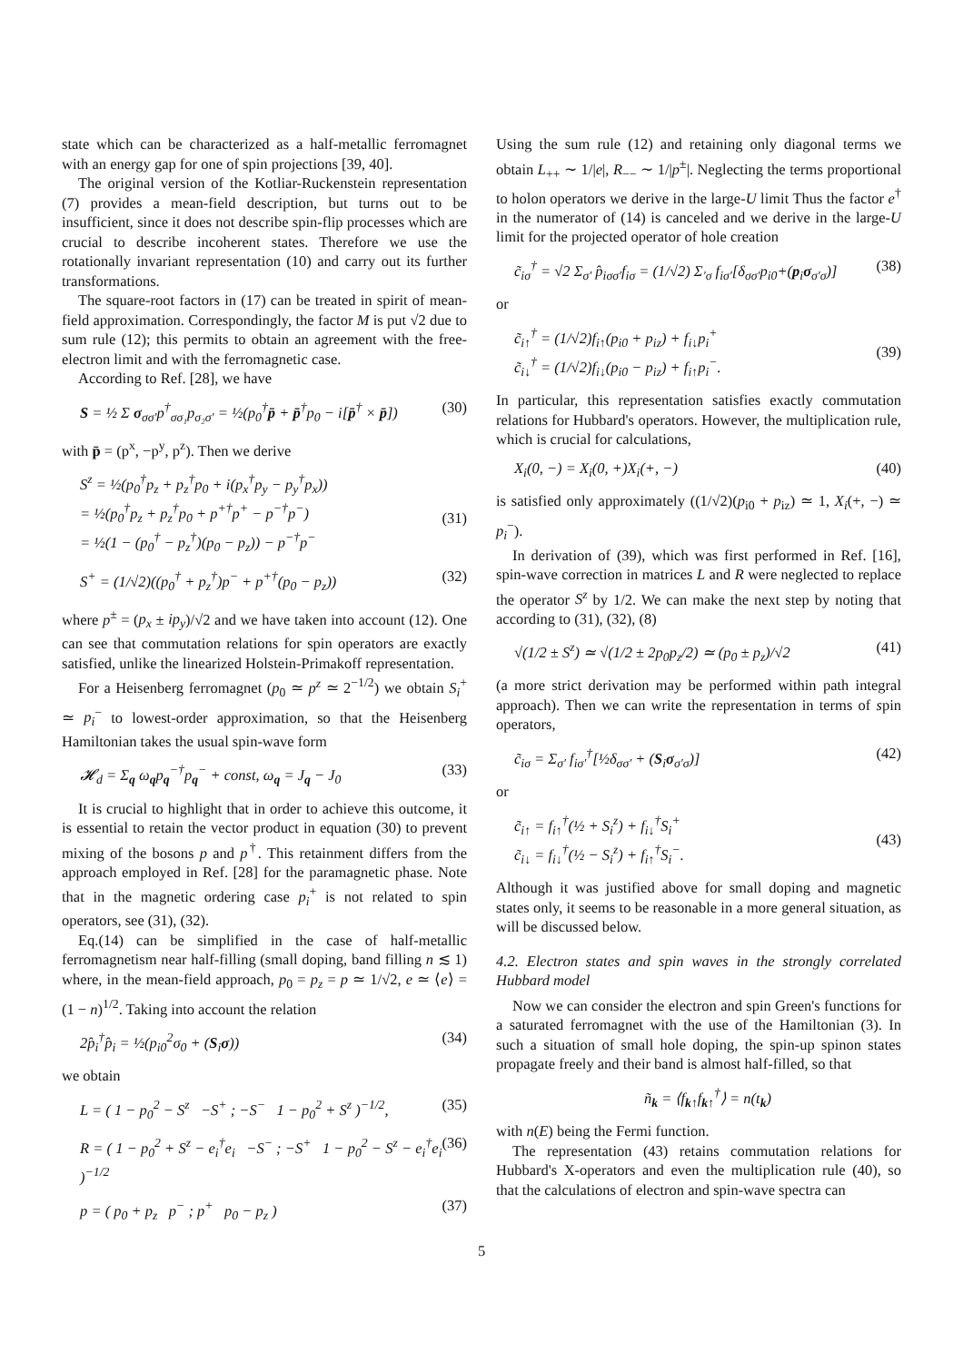state which can be characterized as a half-metallic ferromagnet with an energy gap for one of spin projections [39, 40].
The original version of the Kotliar-Ruckenstein representation (7) provides a mean-field description, but turns out to be insufficient, since it does not describe spin-flip processes which are crucial to describe incoherent states. Therefore we use the rotationally invariant representation (10) and carry out its further transformations.
The square-root factors in (17) can be treated in spirit of mean-field approximation. Correspondingly, the factor M is put √2 due to sum rule (12); this permits to obtain an agreement with the free-electron limit and with the ferromagnetic case.
According to Ref. [28], we have
S = ½ Σ σ<sub>σσ′</sub>p<sup>†</sup><sub>σσ₁</sub>p<sub>σ₂σ′</sub> = ½(p<sub>0</sub><sup>†</sup>p̄ + p̄<sup>†</sup>p<sub>0</sub> − i[p̄<sup>†</sup> × p̄]) (30)
with p̄ = (p<sup>x</sup>, −p<sup>y</sup>, p<sup>z</sup>). Then we derive
S<sup>z</sup> = ½(p<sub>0</sub><sup>†</sup>p<sub>z</sub> + p<sub>z</sub><sup>†</sup>p<sub>0</sub> + i(p<sub>x</sub><sup>†</sup>p<sub>y</sub> − p<sub>y</sub><sup>†</sup>p<sub>x</sub>))
= ½(p<sub>0</sub><sup>†</sup>p<sub>z</sub> + p<sub>z</sub><sup>†</sup>p<sub>0</sub> + p<sup>+†</sup>p<sup>+</sup> − p<sup>−†</sup>p<sup>−</sup>)
= ½(1 − (p<sub>0</sub><sup>†</sup> − p<sub>z</sub><sup>†</sup>)(p<sub>0</sub> − p<sub>z</sub>)) − p<sup>−†</sup>p<sup>−</sup>
(31)
S<sup>+</sup> = (1/√2)((p<sub>0</sub><sup>†</sup> + p<sub>z</sub><sup>†</sup>)p<sup>−</sup> + p<sup>+†</sup>(p<sub>0</sub> − p<sub>z</sub>)) (32)
where p<sup>±</sup> = (p<sub>x</sub> ± ip<sub>y</sub>)/√2 and we have taken into account (12). One can see that commutation relations for spin operators are exactly satisfied, unlike the linearized Holstein-Primakoff representation.
For a Heisenberg ferromagnet (p<sub>0</sub> ≃ p<sup>z</sup> ≃ 2<sup>−1/2</sup>) we obtain S<sub>i</sub><sup>+</sup> ≃ p<sub>i</sub><sup>−</sup> to lowest-order approximation, so that the Heisenberg Hamiltonian takes the usual spin-wave form
𝓗<sub>d</sub> = Σ<sub>q</sub> ω<sub>q</sub>p<sub>q</sub><sup>−†</sup>p<sub>q</sub><sup>−</sup> + const, ω<sub>q</sub> = J<sub>q</sub> − J<sub>0</sub> (33)
It is crucial to highlight that in order to achieve this outcome, it is essential to retain the vector product in equation (30) to prevent mixing of the bosons p and p<sup>†</sup>. This retainment differs from the approach employed in Ref. [28] for the paramagnetic phase. Note that in the magnetic ordering case p<sub>i</sub><sup>+</sup> is not related to spin operators, see (31), (32).
Eq.(14) can be simplified in the case of half-metallic ferromagnetism near half-filling (small doping, band filling n ≲ 1) where, in the mean-field approach, p<sub>0</sub> = p<sub>z</sub> = p ≃ 1/√2, e ≃ ⟨e⟩ = (1 − n)<sup>1/2</sup>. Taking into account the relation
2p̂<sub>i</sub><sup>†</sup>p̂<sub>i</sub> = ½(p<sub>i0</sub><sup>2</sup>σ<sub>0</sub> + (S<sub>i</sub>σ)) (34)
we obtain
L = ( 1 − p<sub>0</sub><sup>2</sup> − S<sup>z</sup> −S<sup>+</sup> ; −S<sup>−</sup> 1 − p<sub>0</sub><sup>2</sup> + S<sup>z</sup> )<sup>−1/2</sup>, (35)
R = ( 1 − p<sub>0</sub><sup>2</sup> + S<sup>z</sup> − e<sub>i</sub><sup>†</sup>e<sub>i</sub> −S<sup>−</sup> ; −S<sup>+</sup> 1 − p<sub>0</sub><sup>2</sup> − S<sup>z</sup> − e<sub>i</sub><sup>†</sup>e<sub>i</sub> )<sup>−1/2</sup> (36)
p = ( p<sub>0</sub> + p<sub>z</sub> p<sup>−</sup> ; p<sup>+</sup> p<sub>0</sub> − p<sub>z</sub> ) (37)
Using the sum rule (12) and retaining only diagonal terms we obtain L<sub>++</sub> ∼ 1/|e|, R<sub>−−</sub> ∼ 1/|p<sup>±</sup>|. Neglecting the terms proportional to holon operators we derive in the large-U limit Thus the factor e<sup>†</sup> in the numerator of (14) is canceled and we derive in the large-U limit for the projected operator of hole creation
c̃<sub>iσ</sub><sup>†</sup> = √2 Σ<sub>σ′</sub> p̂<sub>iσσ′</sub>f<sub>iσ</sub> = (1/√2) Σ<sub>′σ</sub> f<sub>iσ′</sub>[δ<sub>σσ′</sub>p<sub>i0</sub>+(p<sub>i</sub>σ<sub>σ′σ</sub>)] (38)
or
c̃<sub>i↑</sub><sup>†</sup> = (1/√2)f<sub>i↑</sub>(p<sub>i0</sub> + p<sub>iz</sub>) + f<sub>i↓</sub>p<sub>i</sub><sup>+</sup>
c̃<sub>i↓</sub><sup>†</sup> = (1/√2)f<sub>i↓</sub>(p<sub>i0</sub> − p<sub>iz</sub>) + f<sub>i↑</sub>p<sub>i</sub><sup>−</sup>.
(39)
In particular, this representation satisfies exactly commutation relations for Hubbard's operators. However, the multiplication rule, which is crucial for calculations,
X<sub>i</sub>(0, −) = X<sub>i</sub>(0, +)X<sub>i</sub>(+, −) (40)
is satisfied only approximately ((1/√2)(p<sub>i0</sub> + p<sub>iz</sub>) ≃ 1, X<sub>i</sub>(+, −) ≃ p<sub>i</sub><sup>−</sup>).
In derivation of (39), which was first performed in Ref. [16], spin-wave correction in matrices L and R were neglected to replace the operator S<sup>z</sup> by 1/2. We can make the next step by noting that according to (31), (32), (8)
√(1/2 ± S<sup>z</sup>) ≃ √(1/2 ± 2p<sub>0</sub>p<sub>z</sub>/2) ≃ (p<sub>0</sub> ± p<sub>z</sub>)/√2 (41)
(a more strict derivation may be performed within path integral approach). Then we can write the representation in terms of spin operators,
c̃<sub>iσ</sub> = Σ<sub>σ′</sub> f<sub>iσ′</sub><sup>†</sup>[½δ<sub>σσ′</sub> + (S<sub>i</sub>σ<sub>σ′σ</sub>)] (42)
or
c̃<sub>i↑</sub> = f<sub>i↑</sub><sup>†</sup>(½ + S<sub>i</sub><sup>z</sup>) + f<sub>i↓</sub><sup>†</sup>S<sub>i</sub><sup>+</sup>
c̃<sub>i↓</sub> = f<sub>i↓</sub><sup>†</sup>(½ − S<sub>i</sub><sup>z</sup>) + f<sub>i↑</sub><sup>†</sup>S<sub>i</sub><sup>−</sup>.
(43)
Although it was justified above for small doping and magnetic states only, it seems to be reasonable in a more general situation, as will be discussed below.
4.2. Electron states and spin waves in the strongly correlated Hubbard model
Now we can consider the electron and spin Green's functions for a saturated ferromagnet with the use of the Hamiltonian (3). In such a situation of small hole doping, the spin-up spinon states propagate freely and their band is almost half-filled, so that
ñ<sub>k</sub> = ⟨f<sub>k↑</sub>f<sub>k↑</sub><sup>†</sup>⟩ = n(t<sub>k</sub>)
with n(E) being the Fermi function.
The representation (43) retains commutation relations for Hubbard's X-operators and even the multiplication rule (40), so that the calculations of electron and spin-wave spectra can
5